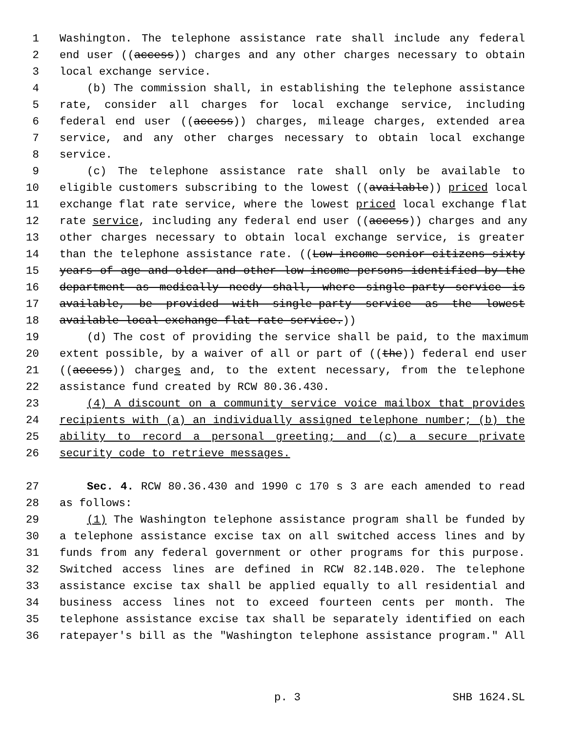1 Washington. The telephone assistance rate shall include any federal
2 end user ((access)) charges and any other charges necessary to obtain
3 local exchange service.
4 (b) The commission shall, in establishing the telephone assistance
5 rate, consider all charges for local exchange service, including
6 federal end user ((access)) charges, mileage charges, extended area
7 service, and any other charges necessary to obtain local exchange
8 service.
9 (c) The telephone assistance rate shall only be available to
10 eligible customers subscribing to the lowest ((available)) priced local
11 exchange flat rate service, where the lowest priced local exchange flat
12 rate service, including any federal end user ((access)) charges and any
13 other charges necessary to obtain local exchange service, is greater
14 than the telephone assistance rate. ((Low-income senior citizens sixty
15 years of age and older and other low-income persons identified by the
16 department as medically needy shall, where single-party service is
17 available, be provided with single-party service as the lowest
18 available local exchange flat rate service.))
19 (d) The cost of providing the service shall be paid, to the maximum
20 extent possible, by a waiver of all or part of ((the)) federal end user
21 ((access)) charges and, to the extent necessary, from the telephone
22 assistance fund created by RCW 80.36.430.
23 (4) A discount on a community service voice mailbox that provides
24 recipients with (a) an individually assigned telephone number; (b) the
25 ability to record a personal greeting; and (c) a secure private
26 security code to retrieve messages.
27 Sec. 4. RCW 80.36.430 and 1990 c 170 s 3 are each amended to read
28 as follows:
29 (1) The Washington telephone assistance program shall be funded by
30 a telephone assistance excise tax on all switched access lines and by
31 funds from any federal government or other programs for this purpose.
32 Switched access lines are defined in RCW 82.14B.020. The telephone
33 assistance excise tax shall be applied equally to all residential and
34 business access lines not to exceed fourteen cents per month. The
35 telephone assistance excise tax shall be separately identified on each
36 ratepayer's bill as the "Washington telephone assistance program." All
p. 3 SHB 1624.SL